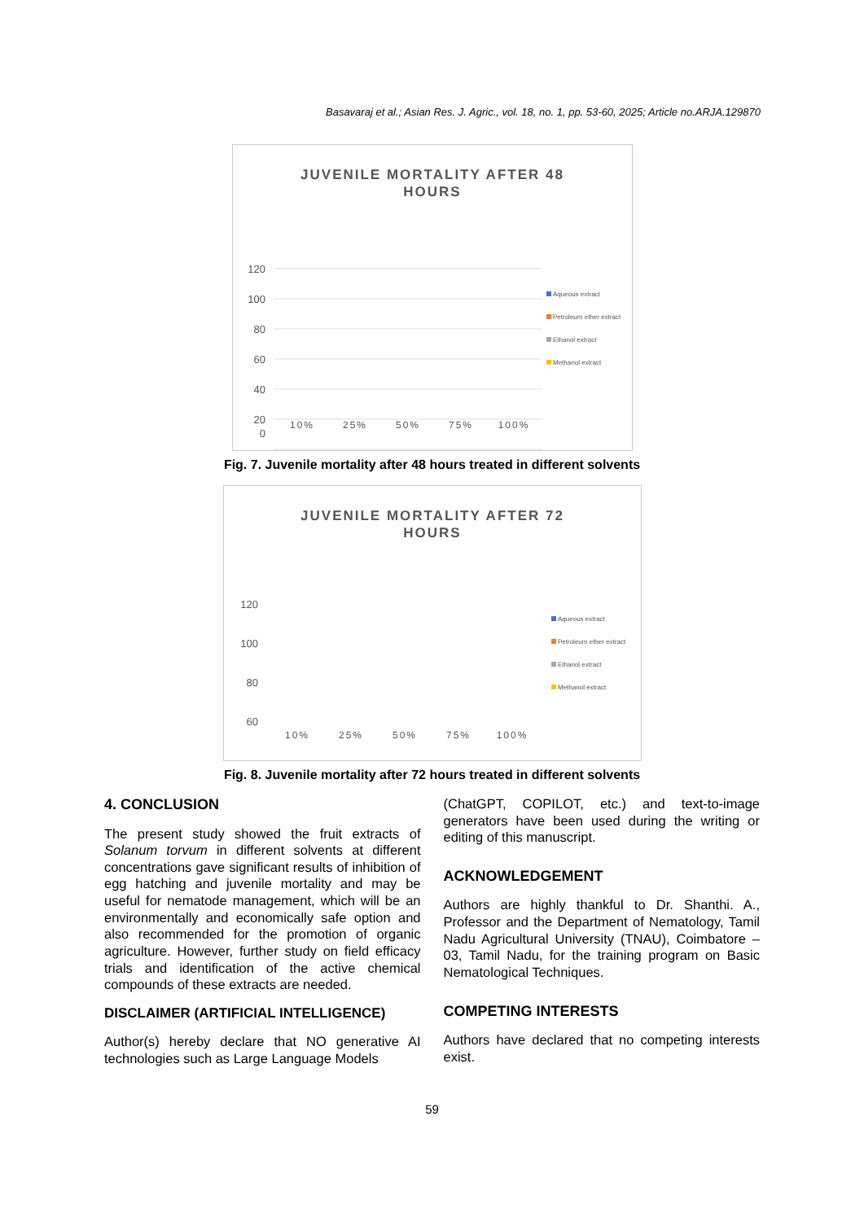Basavaraj et al.; Asian Res. J. Agric., vol. 18, no. 1, pp. 53-60, 2025; Article no.ARJA.129870
JUVENILE MORTALITY AFTER 48
HOURS
120
100
80
60
40
20
0
10%
25%
50%
75%
100%
Aqueous extract
Petroleum ether extract
Ethanol extract
Methanol extract
Fig. 7. Juvenile mortality after 48 hours treated in different solvents
JUVENILE MORTALITY AFTER 72
HOURS
120
100
80
60
10%
25%
50%
75%
100%
Aqueous extract
Petroleum ether extract
Ethanol extract
Methanol extract
Fig. 8. Juvenile mortality after 72 hours treated in different solvents
4. CONCLUSION
The present study showed the fruit extracts of Solanum torvum in different solvents at different concentrations gave significant results of inhibition of egg hatching and juvenile mortality and may be useful for nematode management, which will be an environmentally and economically safe option and also recommended for the promotion of organic agriculture. However, further study on field efficacy trials and identification of the active chemical compounds of these extracts are needed.
DISCLAIMER (ARTIFICIAL INTELLIGENCE)
Author(s) hereby declare that NO generative AI technologies such as Large Language Models
(ChatGPT, COPILOT, etc.) and text-to-image generators have been used during the writing or editing of this manuscript.
ACKNOWLEDGEMENT
Authors are highly thankful to Dr. Shanthi. A., Professor and the Department of Nematology, Tamil Nadu Agricultural University (TNAU), Coimbatore – 03, Tamil Nadu, for the training program on Basic Nematological Techniques.
COMPETING INTERESTS
Authors have declared that no competing interests exist.
59